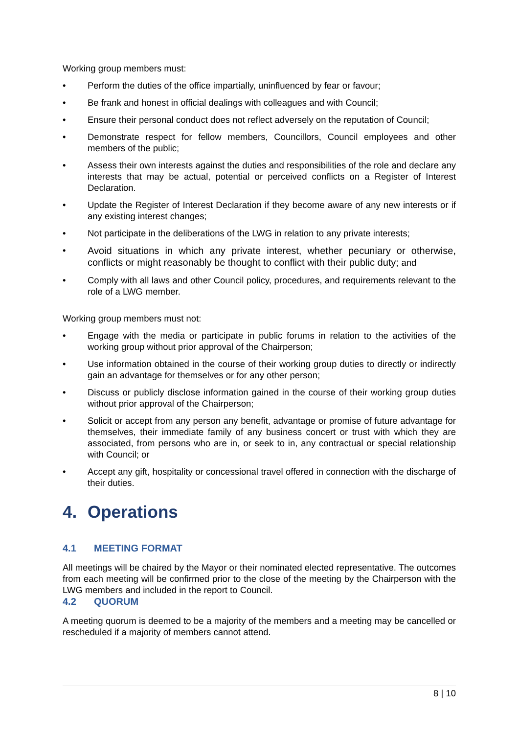Working group members must:
• Perform the duties of the office impartially, uninfluenced by fear or favour;
• Be frank and honest in official dealings with colleagues and with Council;
• Ensure their personal conduct does not reflect adversely on the reputation of Council;
• Demonstrate respect for fellow members, Councillors, Council employees and other members of the public;
• Assess their own interests against the duties and responsibilities of the role and declare any interests that may be actual, potential or perceived conflicts on a Register of Interest Declaration.
• Update the Register of Interest Declaration if they become aware of any new interests or if any existing interest changes;
• Not participate in the deliberations of the LWG in relation to any private interests;
• Avoid situations in which any private interest, whether pecuniary or otherwise, conflicts or might reasonably be thought to conflict with their public duty; and
• Comply with all laws and other Council policy, procedures, and requirements relevant to the role of a LWG member.
Working group members must not:
• Engage with the media or participate in public forums in relation to the activities of the working group without prior approval of the Chairperson;
• Use information obtained in the course of their working group duties to directly or indirectly gain an advantage for themselves or for any other person;
• Discuss or publicly disclose information gained in the course of their working group duties without prior approval of the Chairperson;
• Solicit or accept from any person any benefit, advantage or promise of future advantage for themselves, their immediate family of any business concert or trust with which they are associated, from persons who are in, or seek to in, any contractual or special relationship with Council; or
• Accept any gift, hospitality or concessional travel offered in connection with the discharge of their duties.
4. Operations
4.1 MEETING FORMAT
All meetings will be chaired by the Mayor or their nominated elected representative. The outcomes from each meeting will be confirmed prior to the close of the meeting by the Chairperson with the LWG members and included in the report to Council.
4.2 QUORUM
A meeting quorum is deemed to be a majority of the members and a meeting may be cancelled or rescheduled if a majority of members cannot attend.
8 | 10